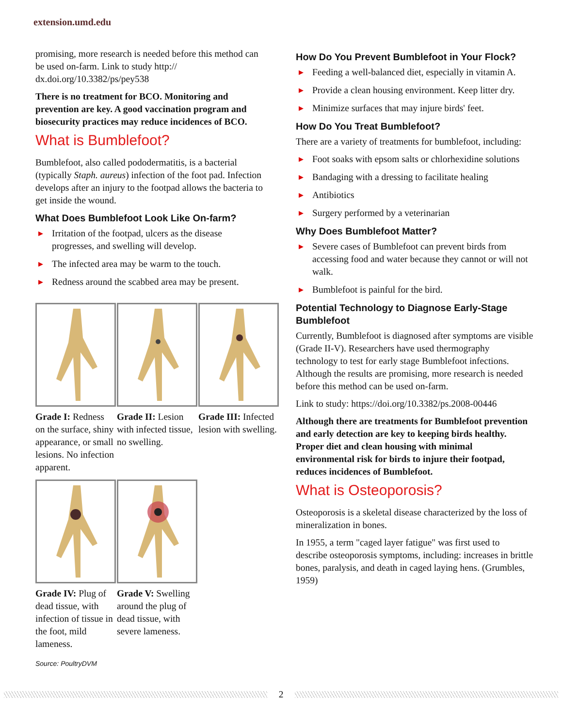extension.umd.edu
promising, more research is needed before this method can be used on-farm. Link to study http:// dx.doi.org/10.3382/ps/pey538
There is no treatment for BCO. Monitoring and prevention are key. A good vaccination program and biosecurity practices may reduce incidences of BCO.
What is Bumblefoot?
Bumblefoot, also called pododermatitis, is a bacterial (typically Staph. aureus) infection of the foot pad. Infection develops after an injury to the footpad allows the bacteria to get inside the wound.
What Does Bumblefoot Look Like On-farm?
▶ Irritation of the footpad, ulcers as the disease progresses, and swelling will develop.
▶ The infected area may be warm to the touch.
▶ Redness around the scabbed area may be present.
Grade I: Redness on the surface, shiny appearance, or small lesions. No infection apparent.
Grade II: Lesion with infected tissue, no swelling.
Grade III: Infected lesion with swelling.
Grade IV: Plug of dead tissue, with infection of tissue in the foot, mild lameness.
Grade V: Swelling around the plug of dead tissue, with severe lameness.
Source: PoultryDVM
How Do You Prevent Bumblefoot in Your Flock?
▶ Feeding a well-balanced diet, especially in vitamin A.
▶ Provide a clean housing environment. Keep litter dry.
▶ Minimize surfaces that may injure birds' feet.
How Do You Treat Bumblefoot?
There are a variety of treatments for bumblefoot, including:
▶ Foot soaks with epsom salts or chlorhexidine solutions
▶ Bandaging with a dressing to facilitate healing
▶ Antibiotics
▶ Surgery performed by a veterinarian
Why Does Bumblefoot Matter?
▶ Severe cases of Bumblefoot can prevent birds from accessing food and water because they cannot or will not walk.
▶ Bumblefoot is painful for the bird.
Potential Technology to Diagnose Early-Stage Bumblefoot
Currently, Bumblefoot is diagnosed after symptoms are visible (Grade II-V). Researchers have used thermography technology to test for early stage Bumblefoot infections. Although the results are promising, more research is needed before this method can be used on-farm.
Link to study: https://doi.org/10.3382/ps.2008-00446
Although there are treatments for Bumblefoot prevention and early detection are key to keeping birds healthy. Proper diet and clean housing with minimal environmental risk for birds to injure their footpad, reduces incidences of Bumblefoot.
What is Osteoporosis?
Osteoporosis is a skeletal disease characterized by the loss of mineralization in bones.
In 1955, a term "caged layer fatigue" was first used to describe osteoporosis symptoms, including: increases in brittle bones, paralysis, and death in caged laying hens. (Grumbles, 1959)
2